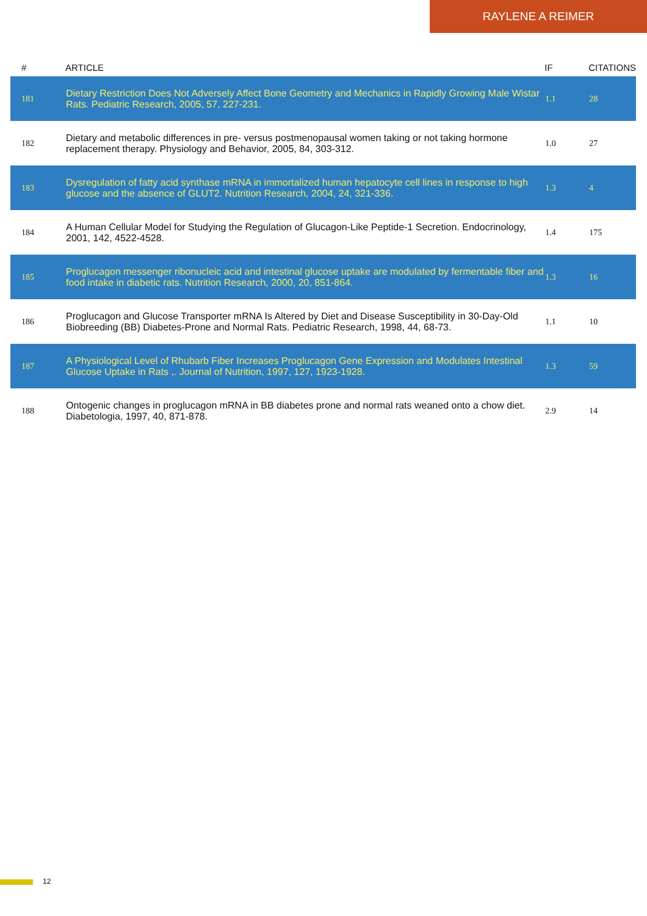RAYLENE A REIMER
| # | ARTICLE | IF | CITATIONS |
| --- | --- | --- | --- |
| 181 | Dietary Restriction Does Not Adversely Affect Bone Geometry and Mechanics in Rapidly Growing Male Wistar Rats. Pediatric Research, 2005, 57, 227-231. | 1.1 | 28 |
| 182 | Dietary and metabolic differences in pre- versus postmenopausal women taking or not taking hormone replacement therapy. Physiology and Behavior, 2005, 84, 303-312. | 1.0 | 27 |
| 183 | Dysregulation of fatty acid synthase mRNA in immortalized human hepatocyte cell lines in response to high glucose and the absence of GLUT2. Nutrition Research, 2004, 24, 321-336. | 1.3 | 4 |
| 184 | A Human Cellular Model for Studying the Regulation of Glucagon-Like Peptide-1 Secretion. Endocrinology, 2001, 142, 4522-4528. | 1.4 | 175 |
| 185 | Proglucagon messenger ribonucleic acid and intestinal glucose uptake are modulated by fermentable fiber and food intake in diabetic rats. Nutrition Research, 2000, 20, 851-864. | 1.3 | 16 |
| 186 | Proglucagon and Glucose Transporter mRNA Is Altered by Diet and Disease Susceptibility in 30-Day-Old Biobreeding (BB) Diabetes-Prone and Normal Rats. Pediatric Research, 1998, 44, 68-73. | 1.1 | 10 |
| 187 | A Physiological Level of Rhubarb Fiber Increases Proglucagon Gene Expression and Modulates Intestinal Glucose Uptake in Rats ,. Journal of Nutrition, 1997, 127, 1923-1928. | 1.3 | 59 |
| 188 | Ontogenic changes in proglucagon mRNA in BB diabetes prone and normal rats weaned onto a chow diet. Diabetologia, 1997, 40, 871-878. | 2.9 | 14 |
12